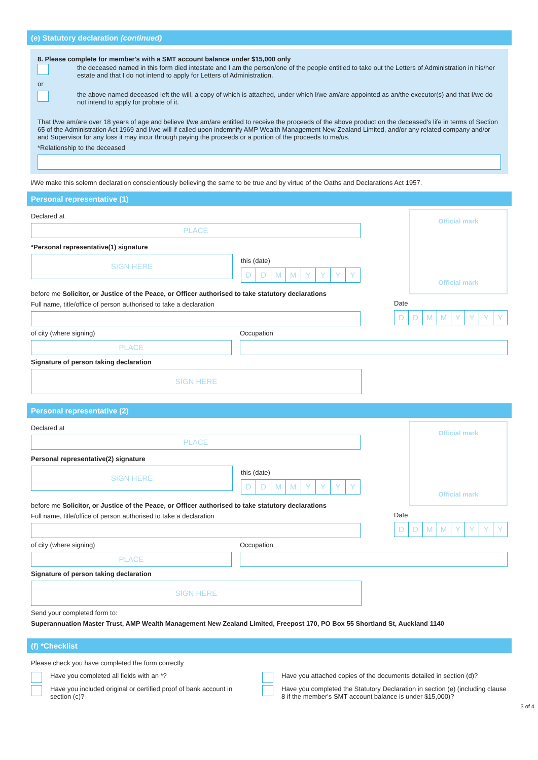(e) Statutory declaration (continued)
8. Please complete for member's with a SMT account balance under $15,000 only
the deceased named in this form died intestate and I am the person/one of the people entitled to take out the Letters of Administration in his/her estate and that I do not intend to apply for Letters of Administration.
or
the above named deceased left the will, a copy of which is attached, under which I/we am/are appointed as an/the executor(s) and that I/we do not intend to apply for probate of it.
That I/we am/are over 18 years of age and believe I/we am/are entitled to receive the proceeds of the above product on the deceased's life in terms of Section 65 of the Administration Act 1969 and I/we will if called upon indemnify AMP Wealth Management New Zealand Limited, and/or any related company and/or and Supervisor for any loss it may incur through paying the proceeds or a portion of the proceeds to me/us.
*Relationship to the deceased
I/We make this solemn declaration conscientiously believing the same to be true and by virtue of the Oaths and Declarations Act 1957.
Personal representative (1)
Declared at
PLACE
*Personal representative(1) signature
SIGN HERE
this (date)
DDMMYYYY
before me Solicitor, or Justice of the Peace, or Officer authorised to take statutory declarations
Full name, title/office of person authorised to take a declaration
Official mark
Official mark
Date
DDMMYYYY
of city (where signing)
PLACE
Occupation
Signature of person taking declaration
SIGN HERE
Personal representative (2)
Declared at
PLACE
Personal representative(2) signature
SIGN HERE
this (date)
DDMMYYYY
before me Solicitor, or Justice of the Peace, or Officer authorised to take statutory declarations
Full name, title/office of person authorised to take a declaration
Official mark
Official mark
Date
DDMMYYYY
of city (where signing)
PLACE
Occupation
Signature of person taking declaration
SIGN HERE
Send your completed form to:
Superannuation Master Trust, AMP Wealth Management New Zealand Limited, Freepost 170, PO Box 55 Shortland St, Auckland 1140
(f) *Checklist
Please check you have completed the form correctly
Have you completed all fields with an *?
Have you included original or certified proof of bank account in section (c)?
Have you attached copies of the documents detailed in section (d)?
Have you completed the Statutory Declaration in section (e) (including clause 8 if the member's SMT account balance is under $15,000)?
3 of 4